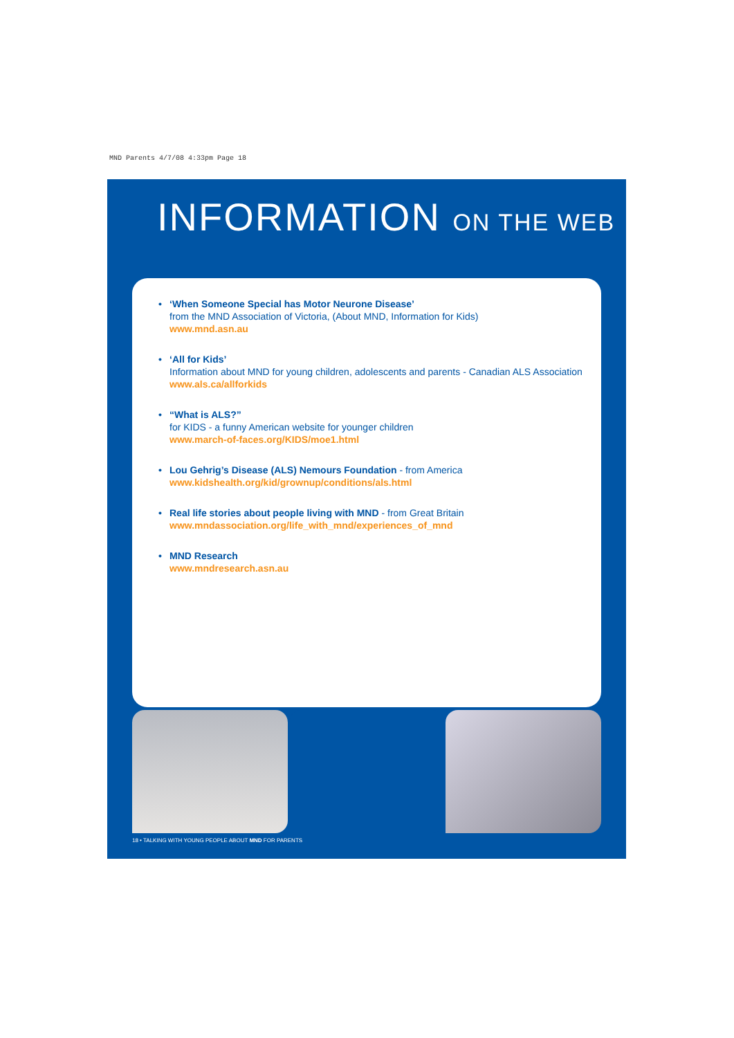MND Parents 4/7/08 4:33pm Page 18
INFORMATION ON THE WEB
• ‘When Someone Special has Motor Neurone Disease’
from the MND Association of Victoria, (About MND, Information for Kids)
www.mnd.asn.au
• ‘All for Kids’
Information about MND for young children, adolescents and parents - Canadian ALS Association
www.als.ca/allforkids
• “What is ALS?”
for KIDS - a funny American website for younger children
www.march-of-faces.org/KIDS/moe1.html
• Lou Gehrig’s Disease (ALS) Nemours Foundation - from America
www.kidshealth.org/kid/grownup/conditions/als.html
• Real life stories about people living with MND - from Great Britain
www.mndassociation.org/life_with_mnd/experiences_of_mnd
• MND Research
www.mndresearch.asn.au
18 • TALKING WITH YOUNG PEOPLE ABOUT MND FOR PARENTS